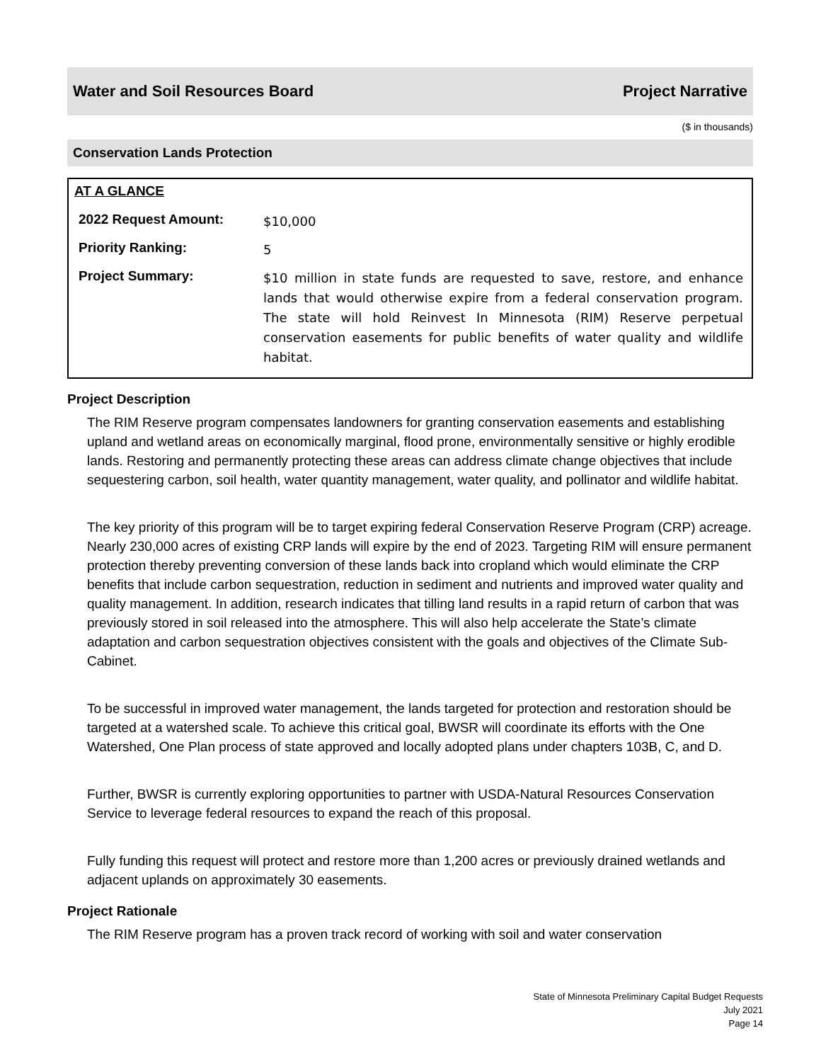Water and Soil Resources Board Project Narrative
($ in thousands)
Conservation Lands Protection
AT A GLANCE
| 2022 Request Amount: | $10,000 |
| Priority Ranking: | 5 |
| Project Summary: | $10 million in state funds are requested to save, restore, and enhance lands that would otherwise expire from a federal conservation program. The state will hold Reinvest In Minnesota (RIM) Reserve perpetual conservation easements for public benefits of water quality and wildlife habitat. |
Project Description
The RIM Reserve program compensates landowners for granting conservation easements and establishing upland and wetland areas on economically marginal, flood prone, environmentally sensitive or highly erodible lands. Restoring and permanently protecting these areas can address climate change objectives that include sequestering carbon, soil health, water quantity management, water quality, and pollinator and wildlife habitat.
The key priority of this program will be to target expiring federal Conservation Reserve Program (CRP) acreage. Nearly 230,000 acres of existing CRP lands will expire by the end of 2023. Targeting RIM will ensure permanent protection thereby preventing conversion of these lands back into cropland which would eliminate the CRP benefits that include carbon sequestration, reduction in sediment and nutrients and improved water quality and quality management. In addition, research indicates that tilling land results in a rapid return of carbon that was previously stored in soil released into the atmosphere. This will also help accelerate the State’s climate adaptation and carbon sequestration objectives consistent with the goals and objectives of the Climate Sub-Cabinet.
To be successful in improved water management, the lands targeted for protection and restoration should be targeted at a watershed scale. To achieve this critical goal, BWSR will coordinate its efforts with the One Watershed, One Plan process of state approved and locally adopted plans under chapters 103B, C, and D.
Further, BWSR is currently exploring opportunities to partner with USDA-Natural Resources Conservation Service to leverage federal resources to expand the reach of this proposal.
Fully funding this request will protect and restore more than 1,200 acres or previously drained wetlands and adjacent uplands on approximately 30 easements.
Project Rationale
The RIM Reserve program has a proven track record of working with soil and water conservation
State of Minnesota Preliminary Capital Budget Requests
July 2021
Page 14